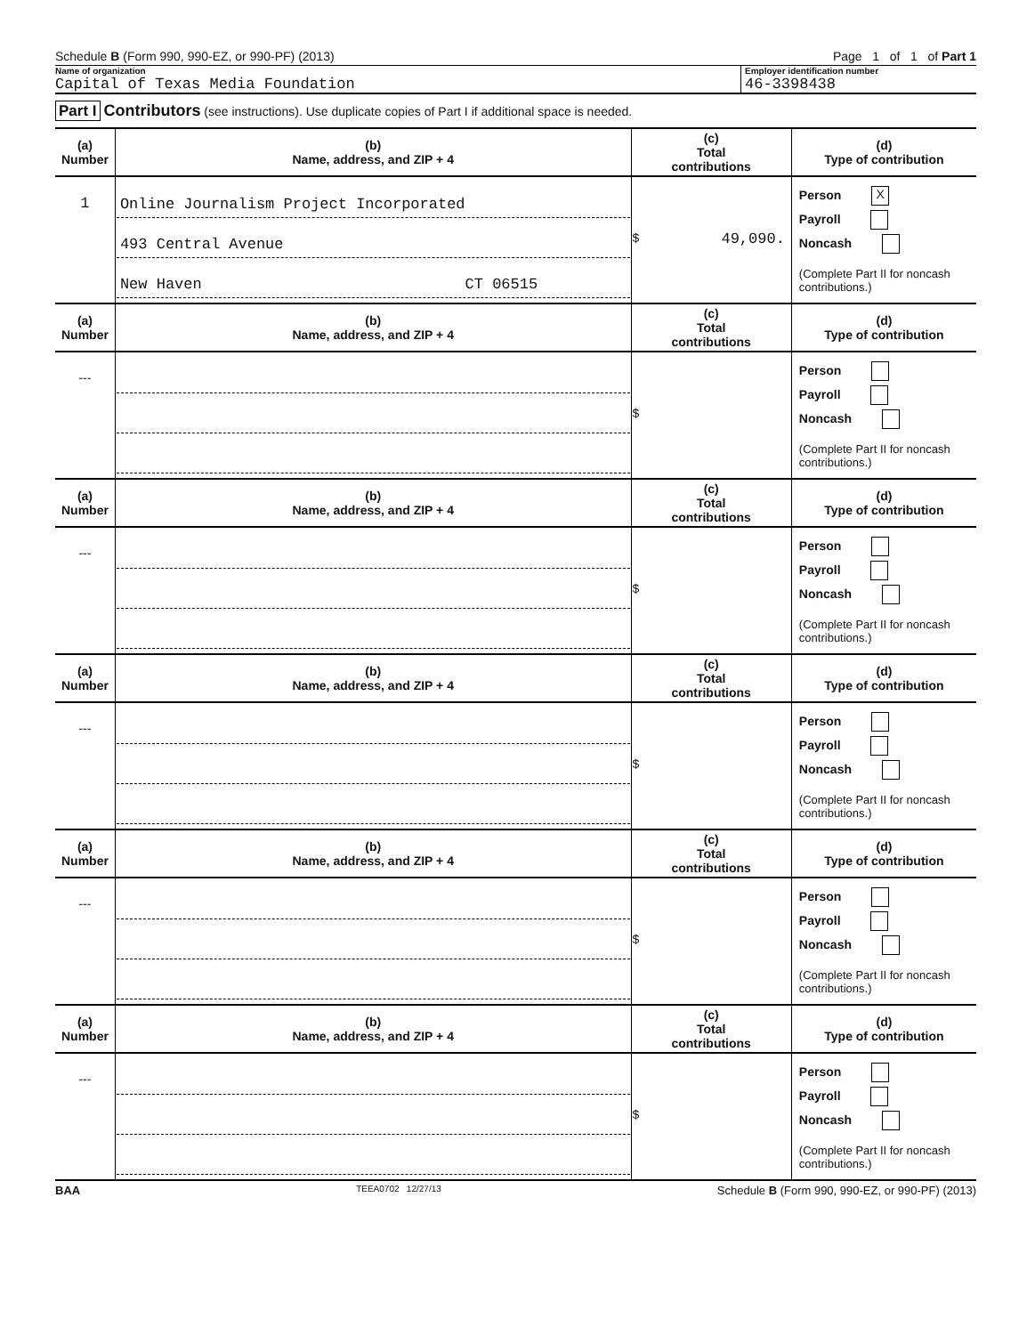Schedule B (Form 990, 990-EZ, or 990-PF) (2013) Page 1 of 1 of Part 1
Name of organization
Capital of Texas Media Foundation
Employer identification number
46-3398438
Part I Contributors (see instructions). Use duplicate copies of Part I if additional space is needed.
| (a) Number | (b) Name, address, and ZIP + 4 | (c) Total contributions | (d) Type of contribution |
| --- | --- | --- | --- |
| 1 | Online Journalism Project Incorporated 493 Central Avenue New Haven CT 06515 | $ 49,090. | Person X Payroll Noncash (Complete Part II for noncash contributions.) |
| (a) Number | (b) Name, address, and ZIP + 4 | (c) Total contributions | (d) Type of contribution |
| --- | | $ | Person Payroll Noncash (Complete Part II for noncash contributions.) |
| (a) Number | (b) Name, address, and ZIP + 4 | (c) Total contributions | (d) Type of contribution |
| --- | | $ | Person Payroll Noncash (Complete Part II for noncash contributions.) |
| (a) Number | (b) Name, address, and ZIP + 4 | (c) Total contributions | (d) Type of contribution |
| --- | | $ | Person Payroll Noncash (Complete Part II for noncash contributions.) |
| (a) Number | (b) Name, address, and ZIP + 4 | (c) Total contributions | (d) Type of contribution |
| --- | | $ | Person Payroll Noncash (Complete Part II for noncash contributions.) |
| (a) Number | (b) Name, address, and ZIP + 4 | (c) Total contributions | (d) Type of contribution |
| --- | | $ | Person Payroll Noncash (Complete Part II for noncash contributions.) |
BAA TEEA0702 12/27/13 Schedule B (Form 990, 990-EZ, or 990-PF) (2013)